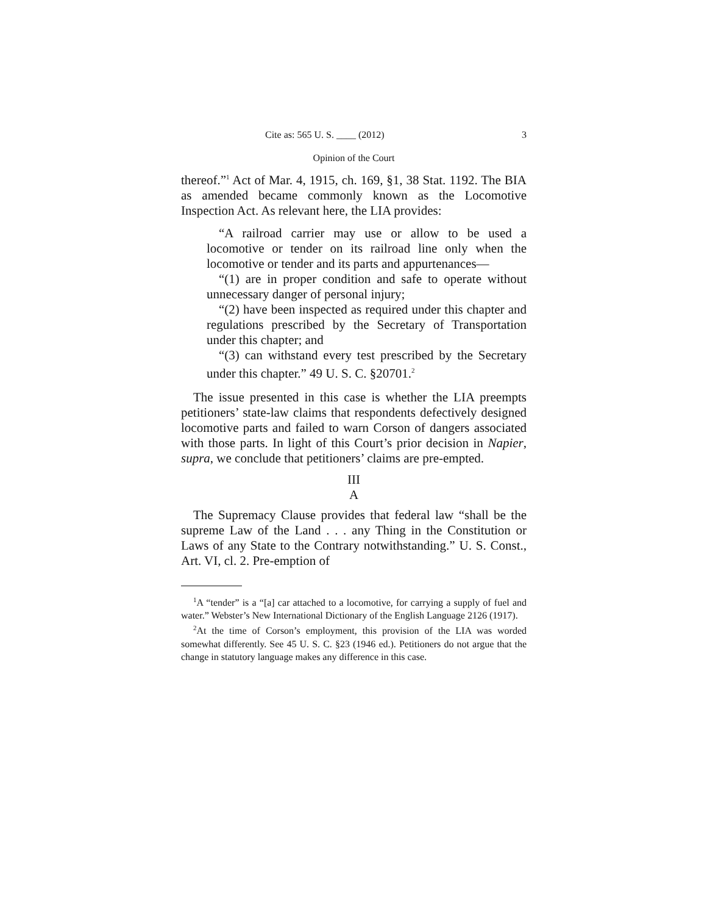Cite as: 565 U. S. ____ (2012) 3
Opinion of the Court
thereof.”<sup>1</sup> Act of Mar. 4, 1915, ch. 169, §1, 38 Stat. 1192. The BIA as amended became commonly known as the Locomotive Inspection Act. As relevant here, the LIA provides:
“A railroad carrier may use or allow to be used a locomotive or tender on its railroad line only when the locomotive or tender and its parts and appurtenances—
“(1) are in proper condition and safe to operate without unnecessary danger of personal injury;
“(2) have been inspected as required under this chapter and regulations prescribed by the Secretary of Transportation under this chapter; and
“(3) can withstand every test prescribed by the Secretary under this chapter.” 49 U. S. C. §20701.<sup>2</sup>
The issue presented in this case is whether the LIA preempts petitioners’ state-law claims that respondents defectively designed locomotive parts and failed to warn Corson of dangers associated with those parts. In light of this Court’s prior decision in Napier, supra, we conclude that petitioners’ claims are pre-empted.
III
A
The Supremacy Clause provides that federal law “shall be the supreme Law of the Land . . . any Thing in the Constitution or Laws of any State to the Contrary notwithstanding.” U. S. Const., Art. VI, cl. 2. Pre-emption of
<sup>1</sup> A “tender” is a “[a] car attached to a locomotive, for carrying a supply of fuel and water.” Webster’s New International Dictionary of the English Language 2126 (1917).
<sup>2</sup> At the time of Corson’s employment, this provision of the LIA was worded somewhat differently. See 45 U. S. C. §23 (1946 ed.). Petitioners do not argue that the change in statutory language makes any difference in this case.